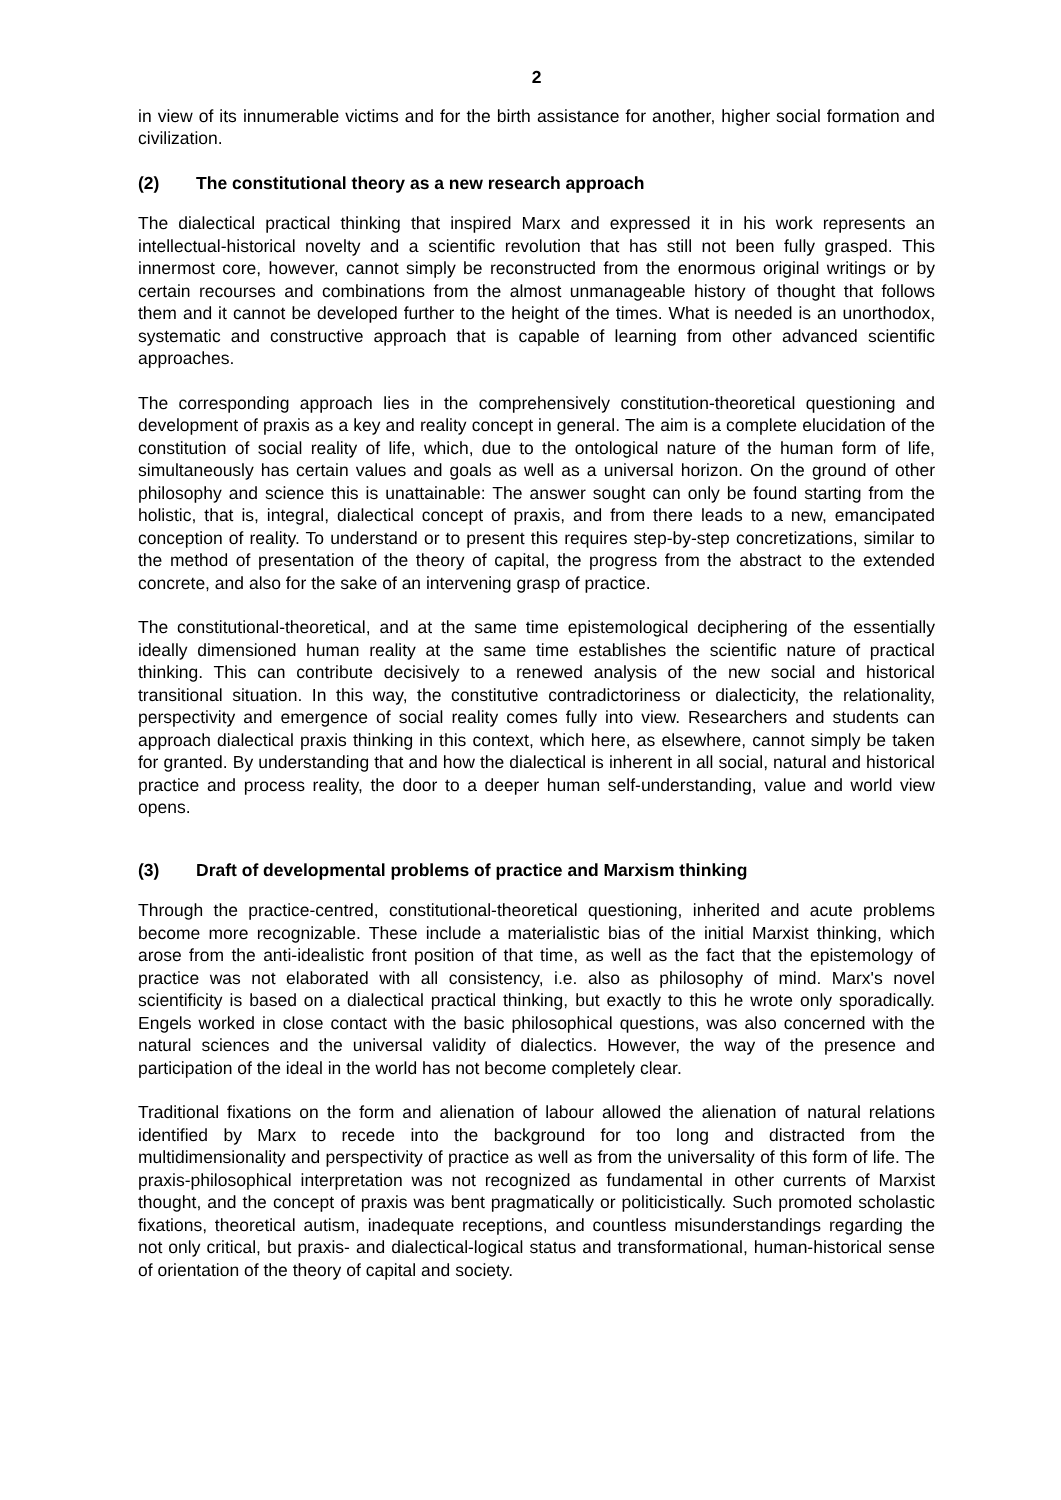2
in view of its innumerable victims and for the birth assistance for another, higher social formation and civilization.
(2) The constitutional theory as a new research approach
The dialectical practical thinking that inspired Marx and expressed it in his work represents an intellectual-historical novelty and a scientific revolution that has still not been fully grasped. This innermost core, however, cannot simply be reconstructed from the enormous original writings or by certain recourses and combinations from the almost unmanageable history of thought that follows them and it cannot be developed further to the height of the times. What is needed is an unorthodox, systematic and constructive approach that is capable of learning from other advanced scientific approaches.
The corresponding approach lies in the comprehensively constitution-theoretical questioning and development of praxis as a key and reality concept in general. The aim is a complete elucidation of the constitution of social reality of life, which, due to the ontological nature of the human form of life, simultaneously has certain values and goals as well as a universal horizon. On the ground of other philosophy and science this is unattainable: The answer sought can only be found starting from the holistic, that is, integral, dialectical concept of praxis, and from there leads to a new, emancipated conception of reality. To understand or to present this requires step-by-step concretizations, similar to the method of presentation of the theory of capital, the progress from the abstract to the extended concrete, and also for the sake of an intervening grasp of practice.
The constitutional-theoretical, and at the same time epistemological deciphering of the essentially ideally dimensioned human reality at the same time establishes the scientific nature of practical thinking. This can contribute decisively to a renewed analysis of the new social and historical transitional situation. In this way, the constitutive contradictoriness or dialecticity, the relationality, perspectivity and emergence of social reality comes fully into view. Researchers and students can approach dialectical praxis thinking in this context, which here, as elsewhere, cannot simply be taken for granted. By understanding that and how the dialectical is inherent in all social, natural and historical practice and process reality, the door to a deeper human self-understanding, value and world view opens.
(3) Draft of developmental problems of practice and Marxism thinking
Through the practice-centred, constitutional-theoretical questioning, inherited and acute problems become more recognizable. These include a materialistic bias of the initial Marxist thinking, which arose from the anti-idealistic front position of that time, as well as the fact that the epistemology of practice was not elaborated with all consistency, i.e. also as philosophy of mind. Marx's novel scientificity is based on a dialectical practical thinking, but exactly to this he wrote only sporadically. Engels worked in close contact with the basic philosophical questions, was also concerned with the natural sciences and the universal validity of dialectics. However, the way of the presence and participation of the ideal in the world has not become completely clear.
Traditional fixations on the form and alienation of labour allowed the alienation of natural relations identified by Marx to recede into the background for too long and distracted from the multidimensionality and perspectivity of practice as well as from the universality of this form of life. The praxis-philosophical interpretation was not recognized as fundamental in other currents of Marxist thought, and the concept of praxis was bent pragmatically or politicistically. Such promoted scholastic fixations, theoretical autism, inadequate receptions, and countless misunderstandings regarding the not only critical, but praxis- and dialectical-logical status and transformational, human-historical sense of orientation of the theory of capital and society.